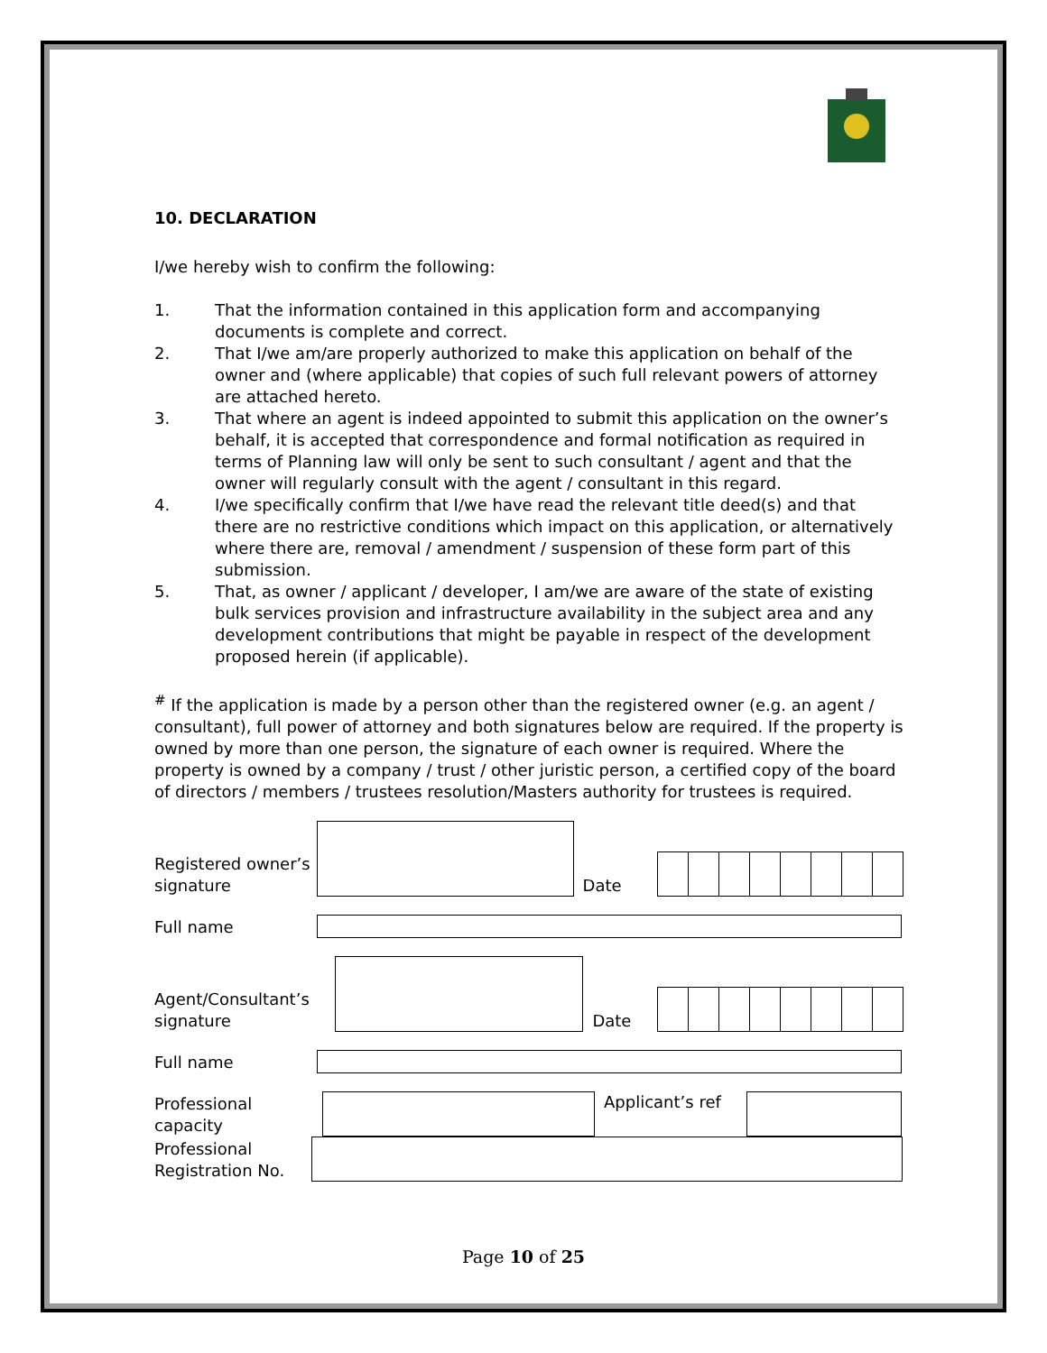10. DECLARATION
I/we hereby wish to confirm the following:
1. That the information contained in this application form and accompanying documents is complete and correct.
2. That I/we am/are properly authorized to make this application on behalf of the owner and (where applicable) that copies of such full relevant powers of attorney are attached hereto.
3. That where an agent is indeed appointed to submit this application on the owner’s behalf, it is accepted that correspondence and formal notification as required in terms of Planning law will only be sent to such consultant / agent and that the owner will regularly consult with the agent / consultant in this regard.
4. I/we specifically confirm that I/we have read the relevant title deed(s) and that there are no restrictive conditions which impact on this application, or alternatively where there are, removal / amendment / suspension of these form part of this submission.
5. That, as owner / applicant / developer, I am/we are aware of the state of existing bulk services provision and infrastructure availability in the subject area and any development contributions that might be payable in respect of the development proposed herein (if applicable).
<sup>#</sup> If the application is made by a person other than the registered owner (e.g. an agent / consultant), full power of attorney and both signatures below are required. If the property is owned by more than one person, the signature of each owner is required. Where the property is owned by a company / trust / other juristic person, a certified copy of the board of directors / members / trustees resolution/Masters authority for trustees is required.
Registered owner’s signature
Date
Full name
Agent/Consultant’s signature
Date
Full name
Professional capacity
Applicant’s ref
Professional Registration No.
Page 10 of 25